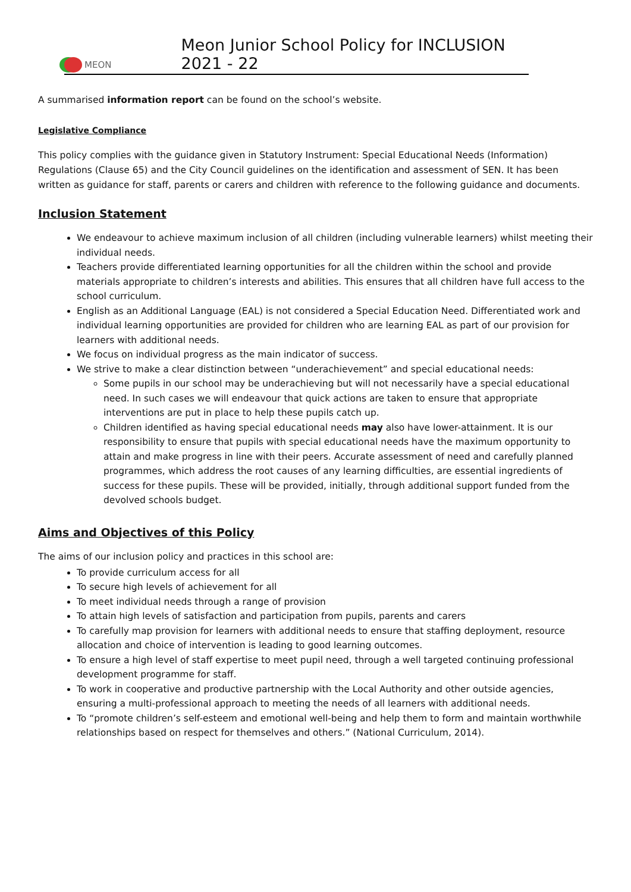MEON
Meon Junior School Policy for INCLUSION 2021 - 22
A summarised information report can be found on the school’s website.
Legislative Compliance
This policy complies with the guidance given in Statutory Instrument: Special Educational Needs (Information) Regulations (Clause 65) and the City Council guidelines on the identification and assessment of SEN. It has been written as guidance for staff, parents or carers and children with reference to the following guidance and documents.
Inclusion Statement
We endeavour to achieve maximum inclusion of all children (including vulnerable learners) whilst meeting their individual needs.
Teachers provide differentiated learning opportunities for all the children within the school and provide materials appropriate to children’s interests and abilities. This ensures that all children have full access to the school curriculum.
English as an Additional Language (EAL) is not considered a Special Education Need. Differentiated work and individual learning opportunities are provided for children who are learning EAL as part of our provision for learners with additional needs.
We focus on individual progress as the main indicator of success.
We strive to make a clear distinction between “underachievement” and special educational needs:
Some pupils in our school may be underachieving but will not necessarily have a special educational need. In such cases we will endeavour that quick actions are taken to ensure that appropriate interventions are put in place to help these pupils catch up.
Children identified as having special educational needs may also have lower-attainment. It is our responsibility to ensure that pupils with special educational needs have the maximum opportunity to attain and make progress in line with their peers. Accurate assessment of need and carefully planned programmes, which address the root causes of any learning difficulties, are essential ingredients of success for these pupils. These will be provided, initially, through additional support funded from the devolved schools budget.
Aims and Objectives of this Policy
The aims of our inclusion policy and practices in this school are:
To provide curriculum access for all
To secure high levels of achievement for all
To meet individual needs through a range of provision
To attain high levels of satisfaction and participation from pupils, parents and carers
To carefully map provision for learners with additional needs to ensure that staffing deployment, resource allocation and choice of intervention is leading to good learning outcomes.
To ensure a high level of staff expertise to meet pupil need, through a well targeted continuing professional development programme for staff.
To work in cooperative and productive partnership with the Local Authority and other outside agencies, ensuring a multi-professional approach to meeting the needs of all learners with additional needs.
To “promote children’s self-esteem and emotional well-being and help them to form and maintain worthwhile relationships based on respect for themselves and others.” (National Curriculum, 2014).